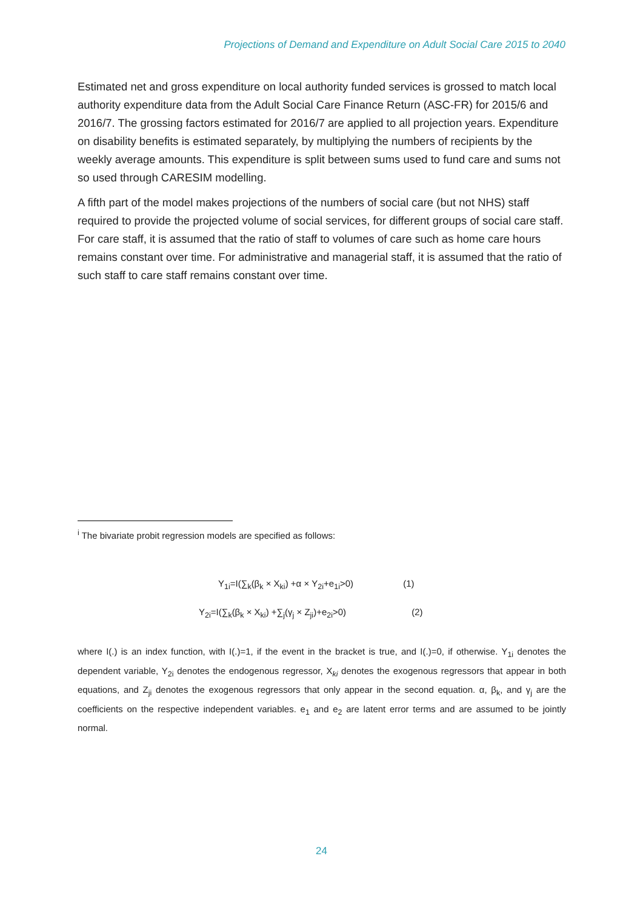Projections of Demand and Expenditure on Adult Social Care 2015 to 2040
Estimated net and gross expenditure on local authority funded services is grossed to match local authority expenditure data from the Adult Social Care Finance Return (ASC-FR) for 2015/6 and 2016/7. The grossing factors estimated for 2016/7 are applied to all projection years. Expenditure on disability benefits is estimated separately, by multiplying the numbers of recipients by the weekly average amounts. This expenditure is split between sums used to fund care and sums not so used through CARESIM modelling.
A fifth part of the model makes projections of the numbers of social care (but not NHS) staff required to provide the projected volume of social services, for different groups of social care staff. For care staff, it is assumed that the ratio of staff to volumes of care such as home care hours remains constant over time. For administrative and managerial staff, it is assumed that the ratio of such staff to care staff remains constant over time.
<sup>i</sup> The bivariate probit regression models are specified as follows:
Y<sub>1i</sub>=I(∑<sub>k</sub>(β<sub>k</sub> × X<sub>ki</sub>) +α × Y<sub>2i</sub>+e<sub>1i</sub>>0) (1)
Y<sub>2i</sub>=I(∑<sub>k</sub>(β<sub>k</sub> × X<sub>ki</sub>) +∑<sub>j</sub>(γ<sub>j</sub> × Z<sub>ji</sub>)+e<sub>2i</sub>>0) (2)
where I(.) is an index function, with I(.)=1, if the event in the bracket is true, and I(.)=0, if otherwise. Y<sub>1i</sub> denotes the dependent variable, Y<sub>2i</sub> denotes the endogenous regressor, X<sub>ki</sub> denotes the exogenous regressors that appear in both equations, and Z<sub>ji</sub> denotes the exogenous regressors that only appear in the second equation. α, β<sub>k</sub>, and γ<sub>j</sub> are the coefficients on the respective independent variables. e<sub>1</sub> and e<sub>2</sub> are latent error terms and are assumed to be jointly normal.
24